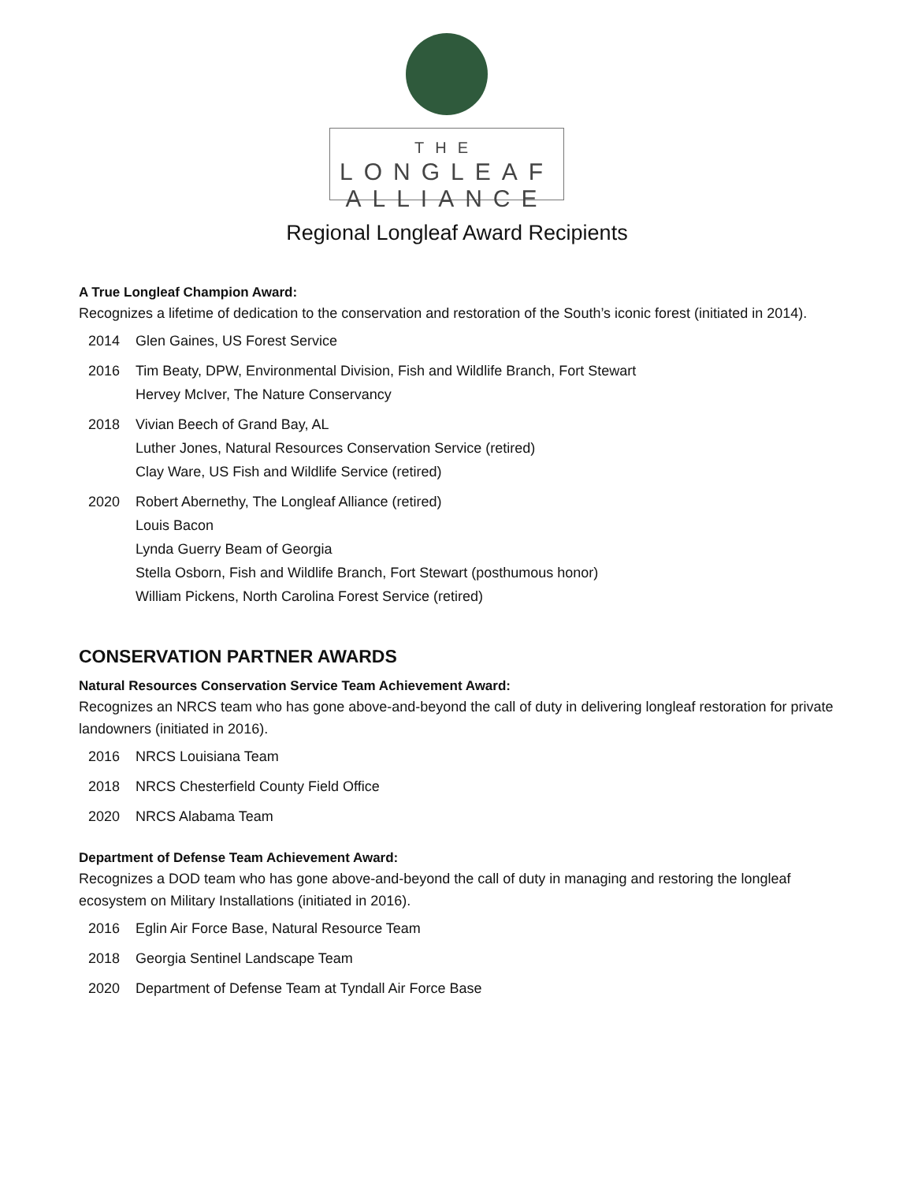THE
LONGLEAF
ALLIANCE
Regional Longleaf Award Recipients
A True Longleaf Champion Award:
Recognizes a lifetime of dedication to the conservation and restoration of the South’s iconic forest (initiated in 2014).
2014 Glen Gaines, US Forest Service
2016 Tim Beaty, DPW, Environmental Division, Fish and Wildlife Branch, Fort Stewart
Hervey McIver, The Nature Conservancy
2018 Vivian Beech of Grand Bay, AL
Luther Jones, Natural Resources Conservation Service (retired)
Clay Ware, US Fish and Wildlife Service (retired)
2020 Robert Abernethy, The Longleaf Alliance (retired)
Louis Bacon
Lynda Guerry Beam of Georgia
Stella Osborn, Fish and Wildlife Branch, Fort Stewart (posthumous honor)
William Pickens, North Carolina Forest Service (retired)
CONSERVATION PARTNER AWARDS
Natural Resources Conservation Service Team Achievement Award:
Recognizes an NRCS team who has gone above-and-beyond the call of duty in delivering longleaf restoration for private landowners (initiated in 2016).
2016 NRCS Louisiana Team
2018 NRCS Chesterfield County Field Office
2020 NRCS Alabama Team
Department of Defense Team Achievement Award:
Recognizes a DOD team who has gone above-and-beyond the call of duty in managing and restoring the longleaf ecosystem on Military Installations (initiated in 2016).
2016 Eglin Air Force Base, Natural Resource Team
2018 Georgia Sentinel Landscape Team
2020 Department of Defense Team at Tyndall Air Force Base